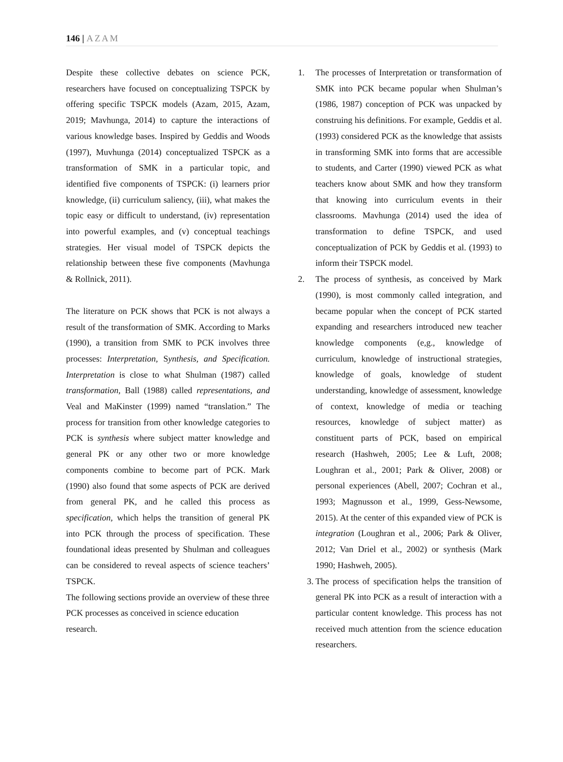146 | AZAM
Despite these collective debates on science PCK, researchers have focused on conceptualizing TSPCK by offering specific TSPCK models (Azam, 2015, Azam, 2019; Mavhunga, 2014) to capture the interactions of various knowledge bases. Inspired by Geddis and Woods (1997), Muvhunga (2014) conceptualized TSPCK as a transformation of SMK in a particular topic, and identified five components of TSPCK: (i) learners prior knowledge, (ii) curriculum saliency, (iii), what makes the topic easy or difficult to understand, (iv) representation into powerful examples, and (v) conceptual teachings strategies. Her visual model of TSPCK depicts the relationship between these five components (Mavhunga & Rollnick, 2011).
The literature on PCK shows that PCK is not always a result of the transformation of SMK. According to Marks (1990), a transition from SMK to PCK involves three processes: Interpretation, Synthesis, and Specification. Interpretation is close to what Shulman (1987) called transformation, Ball (1988) called representations, and Veal and MaKinster (1999) named “translation.” The process for transition from other knowledge categories to PCK is synthesis where subject matter knowledge and general PK or any other two or more knowledge components combine to become part of PCK. Mark (1990) also found that some aspects of PCK are derived from general PK, and he called this process as specification, which helps the transition of general PK into PCK through the process of specification. These foundational ideas presented by Shulman and colleagues can be considered to reveal aspects of science teachers’ TSPCK.
The following sections provide an overview of these three PCK processes as conceived in science education research.
1. The processes of Interpretation or transformation of SMK into PCK became popular when Shulman’s (1986, 1987) conception of PCK was unpacked by construing his definitions. For example, Geddis et al. (1993) considered PCK as the knowledge that assists in transforming SMK into forms that are accessible to students, and Carter (1990) viewed PCK as what teachers know about SMK and how they transform that knowing into curriculum events in their classrooms. Mavhunga (2014) used the idea of transformation to define TSPCK, and used conceptualization of PCK by Geddis et al. (1993) to inform their TSPCK model.
2. The process of synthesis, as conceived by Mark (1990), is most commonly called integration, and became popular when the concept of PCK started expanding and researchers introduced new teacher knowledge components (e,g., knowledge of curriculum, knowledge of instructional strategies, knowledge of goals, knowledge of student understanding, knowledge of assessment, knowledge of context, knowledge of media or teaching resources, knowledge of subject matter) as constituent parts of PCK, based on empirical research (Hashweh, 2005; Lee & Luft, 2008; Loughran et al., 2001; Park & Oliver, 2008) or personal experiences (Abell, 2007; Cochran et al., 1993; Magnusson et al., 1999, Gess-Newsome, 2015). At the center of this expanded view of PCK is integration (Loughran et al., 2006; Park & Oliver, 2012; Van Driel et al., 2002) or synthesis (Mark 1990; Hashweh, 2005).
3. The process of specification helps the transition of general PK into PCK as a result of interaction with a particular content knowledge. This process has not received much attention from the science education researchers.